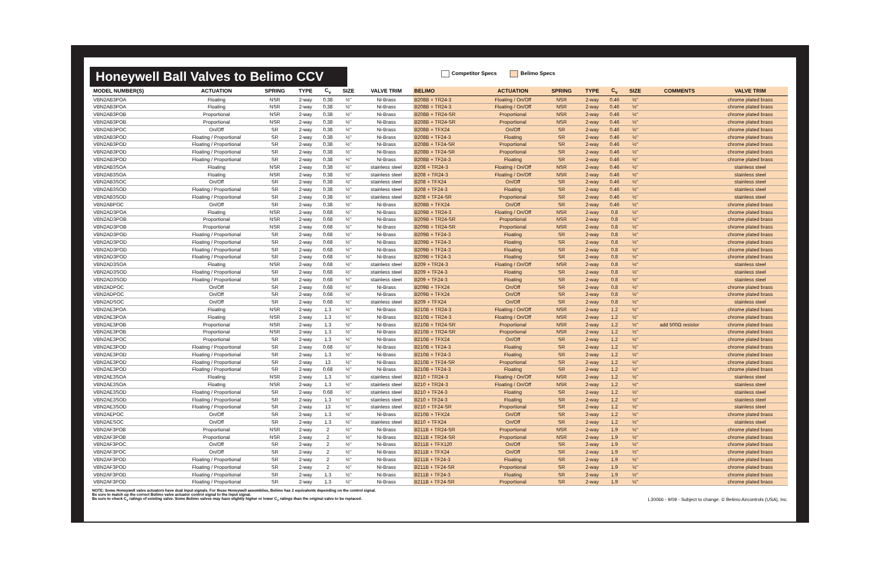Honeywell Ball Valves to Belimo CCV
Competitor Specs Belimo Specs
| MODEL NUMBER(S) | ACTUATION | SPRING | TYPE | C<sub>v</sub> | SIZE | VALVE TRIM | BELIMO | ACTUATION | SPRING | TYPE | C<sub>v</sub> | SIZE | COMMENTS | VALVE TRIM |
| --- | --- | --- | --- | --- | --- | --- | --- | --- | --- | --- | --- | --- | --- | --- |
| VBN2AB3POA | Floating | NSR | 2-way | 0.38 | ½" | Ni-Brass | B208B + TR24-3 | Floating / On/Off | NSR | 2-way | 0.46 | ½" | | chrome plated brass |
| VBN2AB3POA | Floating | NSR | 2-way | 0.38 | ½" | Ni-Brass | B208B + TR24-3 | Floating / On/Off | NSR | 2-way | 0.46 | ½" | | chrome plated brass |
| VBN2AB3POB | Proportional | NSR | 2-way | 0.38 | ½" | Ni-Brass | B208B + TR24-SR | Proportional | NSR | 2-way | 0.46 | ½" | | chrome plated brass |
| VBN2AB3POB | Proportional | NSR | 2-way | 0.38 | ½" | Ni-Brass | B208B + TR24-SR | Proportional | NSR | 2-way | 0.46 | ½" | | chrome plated brass |
| VBN2AB3POC | On/Off | SR | 2-way | 0.38 | ½" | Ni-Brass | B208B + TFX24 | On/Off | SR | 2-way | 0.46 | ½" | | chrome plated brass |
| VBN2AB3POD | Floating / Proportional | SR | 2-way | 0.38 | ½" | Ni-Brass | B208B + TF24-3 | Floating | SR | 2-way | 0.46 | ½" | | chrome plated brass |
| VBN2AB3POD | Floating / Proportional | SR | 2-way | 0.38 | ½" | Ni-Brass | B208B + TF24-SR | Proportional | SR | 2-way | 0.46 | ½" | | chrome plated brass |
| VBN2AB3POD | Floating / Proportional | SR | 2-way | 0.38 | ½" | Ni-Brass | B208B + TF24-SR | Proportional | SR | 2-way | 0.46 | ½" | | chrome plated brass |
| VBN2AB3POD | Floating / Proportional | SR | 2-way | 0.38 | ½" | Ni-Brass | B208B + TF24-3 | Floating | SR | 2-way | 0.46 | ½" | | chrome plated brass |
| VBN2AB3SOA | Floating | NSR | 2-way | 0.38 | ½" | stainless steel | B208 + TR24-3 | Floating / On/Off | NSR | 2-way | 0.46 | ½" | | stainless steel |
| VBN2AB3SOA | Floating | NSR | 2-way | 0.38 | ½" | stainless steel | B208 + TR24-3 | Floating / On/Off | NSR | 2-way | 0.46 | ½" | | stainless steel |
| VBN2AB3SOC | On/Off | SR | 2-way | 0.38 | ½" | stainless steel | B208 + TFX24 | On/Off | SR | 2-way | 0.46 | ½" | | stainless steel |
| VBN2AB3SOD | Floating / Proportional | SR | 2-way | 0.38 | ½" | stainless steel | B208 + TF24-3 | Floating | SR | 2-way | 0.46 | ½" | | stainless steel |
| VBN2AB3SOD | Floating / Proportional | SR | 2-way | 0.38 | ½" | stainless steel | B208 + TF24-SR | Proportional | SR | 2-way | 0.46 | ½" | | stainless steel |
| VBN2ABPOC | On/Off | SR | 2-way | 0.38 | ½" | Ni-Brass | B208B + TFX24 | On/Off | SR | 2-way | 0.46 | ½" | | chrome plated brass |
| VBN2AD3POA | Floating | NSR | 2-way | 0.68 | ½" | Ni-Brass | B209B + TR24-3 | Floating / On/Off | NSR | 2-way | 0.8 | ½" | | chrome plated brass |
| VBN2AD3POB | Proportional | NSR | 2-way | 0.68 | ½" | Ni-Brass | B209B + TR24-SR | Proportional | NSR | 2-way | 0.8 | ½" | | chrome plated brass |
| VBN2AD3POB | Proportional | NSR | 2-way | 0.68 | ½" | Ni-Brass | B209B + TR24-SR | Proportional | NSR | 2-way | 0.8 | ½" | | chrome plated brass |
| VBN2AD3POD | Floating / Proportional | SR | 2-way | 0.68 | ½" | Ni-Brass | B209B + TF24-3 | Floating | SR | 2-way | 0.8 | ½" | | chrome plated brass |
| VBN2AD3POD | Floating / Proportional | SR | 2-way | 0.68 | ½" | Ni-Brass | B209B + TF24-3 | Floating | SR | 2-way | 0.8 | ½" | | chrome plated brass |
| VBN2AD3POD | Floating / Proportional | SR | 2-way | 0.68 | ½" | Ni-Brass | B209B + TF24-3 | Floating | SR | 2-way | 0.8 | ½" | | chrome plated brass |
| VBN2AD3POD | Floating / Proportional | SR | 2-way | 0.68 | ½" | Ni-Brass | B209B + TF24-3 | Floating | SR | 2-way | 0.8 | ½" | | chrome plated brass |
| VBN2AD3SOA | Floating | NSR | 2-way | 0.68 | ½" | stainless steel | B209 + TR24-3 | Floating / On/Off | NSR | 2-way | 0.8 | ½" | | stainless steel |
| VBN2AD3SOD | Floating / Proportional | SR | 2-way | 0.68 | ½" | stainless steel | B209 + TF24-3 | Floating | SR | 2-way | 0.8 | ½" | | stainless steel |
| VBN2AD3SOD | Floating / Proportional | SR | 2-way | 0.68 | ½" | stainless steel | B209 + TF24-3 | Floating | SR | 2-way | 0.8 | ½" | | stainless steel |
| VBN2ADPOC | On/Off | SR | 2-way | 0.68 | ½" | Ni-Brass | B209B + TFX24 | On/Off | SR | 2-way | 0.8 | ½" | | chrome plated brass |
| VBN2ADPOC | On/Off | SR | 2-way | 0.68 | ½" | Ni-Brass | B209B + TFX24 | On/Off | SR | 2-way | 0.8 | ½" | | chrome plated brass |
| VBN2ADSOC | On/Off | SR | 2-way | 0.68 | ½" | stainless steel | B209 + TFX24 | On/Off | SR | 2-way | 0.8 | ½" | | stainless steel |
| VBN2AE3POA | Floating | NSR | 2-way | 1.3 | ½" | Ni-Brass | B210B + TR24-3 | Floating / On/Off | NSR | 2-way | 1.2 | ½" | | chrome plated brass |
| VBN2AE3POA | Floating | NSR | 2-way | 1.3 | ½" | Ni-Brass | B210B + TR24-3 | Floating / On/Off | NSR | 2-way | 1.2 | ½" | | chrome plated brass |
| VBN2AE3POB | Proportional | NSR | 2-way | 1.3 | ½" | Ni-Brass | B210B + TR24-SR | Proportional | NSR | 2-way | 1.2 | ½" | add 500Ω resistor | chrome plated brass |
| VBN2AE3POB | Proportional | NSR | 2-way | 1.3 | ½" | Ni-Brass | B210B + TR24-SR | Proportional | NSR | 2-way | 1.2 | ½" | | chrome plated brass |
| VBN2AE3POC | Proportional | SR | 2-way | 1.3 | ½" | Ni-Brass | B210B + TFX24 | On/Off | SR | 2-way | 1.2 | ½" | | chrome plated brass |
| VBN2AE3POD | Floating / Proportional | SR | 2-way | 0.68 | ½" | Ni-Brass | B210B + TF24-3 | Floating | SR | 2-way | 1.2 | ½" | | chrome plated brass |
| VBN2AE3POD | Floating / Proportional | SR | 2-way | 1.3 | ½" | Ni-Brass | B210B + TF24-3 | Floating | SR | 2-way | 1.2 | ½" | | chrome plated brass |
| VBN2AE3POD | Floating / Proportional | SR | 2-way | 13 | ½" | Ni-Brass | B210B + TF24-SR | Proportional | SR | 2-way | 1.2 | ½" | | chrome plated brass |
| VBN2AE3POD | Floating / Proportional | SR | 2-way | 0.68 | ½" | Ni-Brass | B210B + TF24-3 | Floating | SR | 2-way | 1.2 | ½" | | chrome plated brass |
| VBN2AE3SOA | Floating | NSR | 2-way | 1.3 | ½" | stainless steel | B210 + TR24-3 | Floating / On/Off | NSR | 2-way | 1.2 | ½" | | stainless steel |
| VBN2AE3SOA | Floating | NSR | 2-way | 1.3 | ½" | stainless steel | B210 + TR24-3 | Floating / On/Off | NSR | 2-way | 1.2 | ½" | | stainless steel |
| VBN2AE3SOD | Floating / Proportional | SR | 2-way | 0.68 | ½" | stainless steel | B210 + TF24-3 | Floating | SR | 2-way | 1.2 | ½" | | stainless steel |
| VBN2AE3SOD | Floating / Proportional | SR | 2-way | 1.3 | ½" | stainless steel | B210 + TF24-3 | Floating | SR | 2-way | 1.2 | ½" | | stainless steel |
| VBN2AE3SOD | Floating / Proportional | SR | 2-way | 13 | ½" | stainless steel | B210 + TF24-SR | Proportional | SR | 2-way | 1.2 | ½" | | stainless steel |
| VBN2AEPOC | On/Off | SR | 2-way | 1.3 | ½" | Ni-Brass | B210B + TFX24 | On/Off | SR | 2-way | 1.2 | ½" | | chrome plated brass |
| VBN2AESOC | On/Off | SR | 2-way | 1.3 | ½" | stainless steel | B210 + TFX24 | On/Off | SR | 2-way | 1.2 | ½" | | stainless steel |
| VBN2AF3POB | Proportional | NSR | 2-way | 2 | ½" | Ni-Brass | B211B + TR24-SR | Proportional | NSR | 2-way | 1.9 | ½" | | chrome plated brass |
| VBN2AF3POB | Proportional | NSR | 2-way | 2 | ½" | Ni-Brass | B211B + TR24-SR | Proportional | NSR | 2-way | 1.9 | ½" | | chrome plated brass |
| VBN2AF3POC | On/Off | SR | 2-way | 2 | ½" | Ni-Brass | B211B + TFX120 | On/Off | SR | 2-way | 1.9 | ½" | | chrome plated brass |
| VBN2AF3POC | On/Off | SR | 2-way | 2 | ½" | Ni-Brass | B211B + TFX24 | On/Off | SR | 2-way | 1.9 | ½" | | chrome plated brass |
| VBN2AF3POD | Floating / Proportional | SR | 2-way | 2 | ½" | Ni-Brass | B211B + TF24-3 | Floating | SR | 2-way | 1.9 | ½" | | chrome plated brass |
| VBN2AF3POD | Floating / Proportional | SR | 2-way | 2 | ½" | Ni-Brass | B211B + TF24-SR | Proportional | SR | 2-way | 1.9 | ½" | | chrome plated brass |
| VBN2AF3POD | Floating / Proportional | SR | 2-way | 1.3 | ½" | Ni-Brass | B211B + TF24-3 | Floating | SR | 2-way | 1.9 | ½" | | chrome plated brass |
| VBN2AF3POD | Floating / Proportional | SR | 2-way | 1.3 | ½" | Ni-Brass | B211B + TF24-SR | Proportional | SR | 2-way | 1.9 | ½" | | chrome plated brass |
NOTE: Some Honeywell valve actuators have dual input signals. For these Honeywell assemblies, Belimo has 2 equivalents depending on the control signal.
Be sure to match up the correct Belimo valve actuator control signal to the input signal.
Be sure to check C<sub>v</sub> ratings of existing valve. Some Belimo valves may have slightly higher or lower C<sub>v</sub> ratings than the original valve to be replaced.
L30066 - 9/09 - Subject to change. © Belimo Aircontrols (USA), Inc.